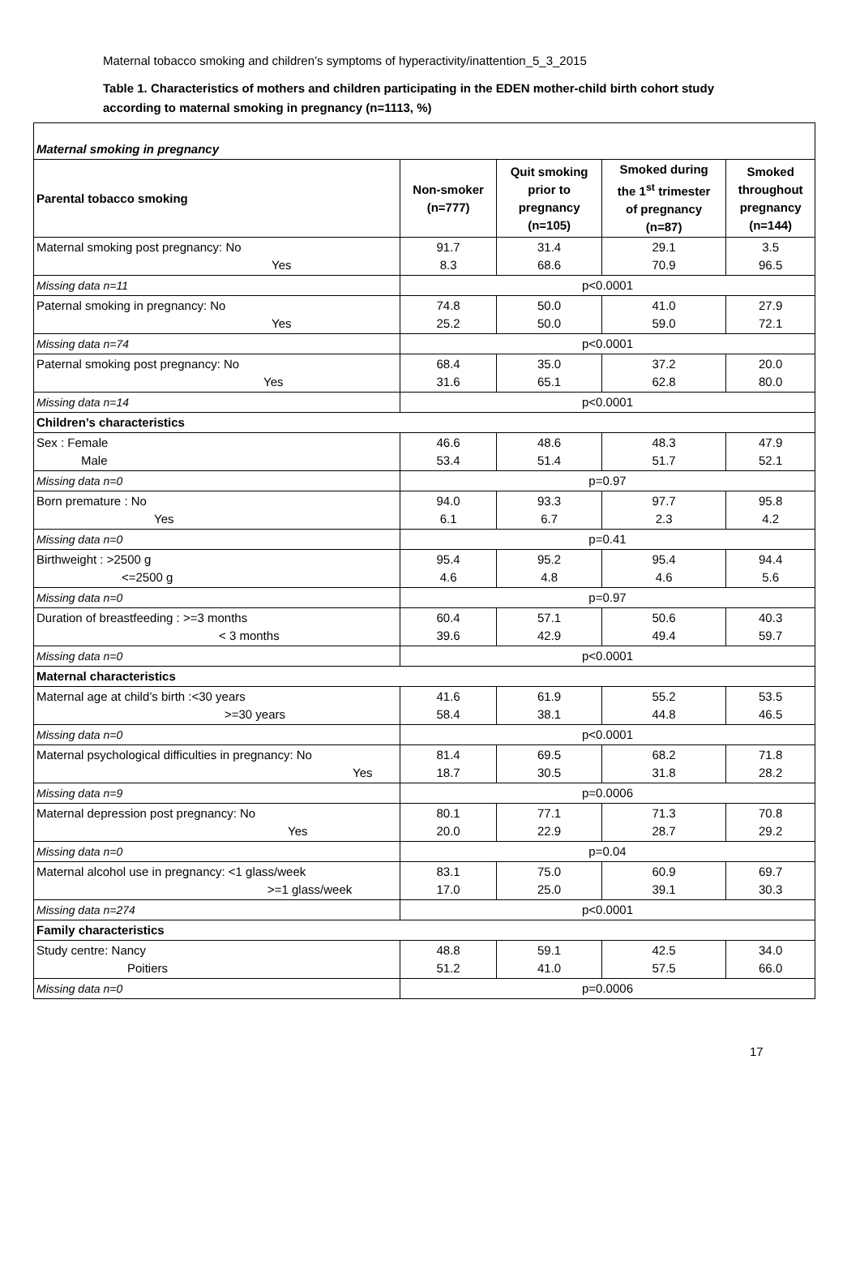Maternal tobacco smoking and children’s symptoms of hyperactivity/inattention_5_3_2015
Table 1. Characteristics of mothers and children participating in the EDEN mother-child birth cohort study according to maternal smoking in pregnancy (n=1113, %)
| Maternal smoking in pregnancy | | | | |
| Parental tobacco smoking | Non-smoker (n=777) | Quit smoking prior to pregnancy (n=105) | Smoked during the 1<sup>st</sup> trimester of pregnancy (n=87) | Smoked throughout pregnancy (n=144) |
| Maternal smoking post pregnancy: No Yes | 91.7 8.3 | 31.4 68.6 | 29.1 70.9 | 3.5 96.5 |
| Missing data n=11 | p<0.0001 | | | |
| Paternal smoking in pregnancy: No Yes | 74.8 25.2 | 50.0 50.0 | 41.0 59.0 | 27.9 72.1 |
| Missing data n=74 | p<0.0001 | | | |
| Paternal smoking post pregnancy: No Yes | 68.4 31.6 | 35.0 65.1 | 37.2 62.8 | 20.0 80.0 |
| Missing data n=14 | p<0.0001 | | | |
| Children’s characteristics | | | | |
| Sex : Female Male | 46.6 53.4 | 48.6 51.4 | 48.3 51.7 | 47.9 52.1 |
| Missing data n=0 | p=0.97 | | | |
| Born premature : No Yes | 94.0 6.1 | 93.3 6.7 | 97.7 2.3 | 95.8 4.2 |
| Missing data n=0 | p=0.41 | | | |
| Birthweight : >2500 g <=2500 g | 95.4 4.6 | 95.2 4.8 | 95.4 4.6 | 94.4 5.6 |
| Missing data n=0 | p=0.97 | | | |
| Duration of breastfeeding : >=3 months < 3 months | 60.4 39.6 | 57.1 42.9 | 50.6 49.4 | 40.3 59.7 |
| Missing data n=0 | p<0.0001 | | | |
| Maternal characteristics | | | | |
| Maternal age at child’s birth :<30 years >=30 years | 41.6 58.4 | 61.9 38.1 | 55.2 44.8 | 53.5 46.5 |
| Missing data n=0 | p<0.0001 | | | |
| Maternal psychological difficulties in pregnancy: No Yes | 81.4 18.7 | 69.5 30.5 | 68.2 31.8 | 71.8 28.2 |
| Missing data n=9 | p=0.0006 | | | |
| Maternal depression post pregnancy: No Yes | 80.1 20.0 | 77.1 22.9 | 71.3 28.7 | 70.8 29.2 |
| Missing data n=0 | p=0.04 | | | |
| Maternal alcohol use in pregnancy: <1 glass/week >=1 glass/week | 83.1 17.0 | 75.0 25.0 | 60.9 39.1 | 69.7 30.3 |
| Missing data n=274 | p<0.0001 | | | |
| Family characteristics | | | | |
| Study centre: Nancy Poitiers | 48.8 51.2 | 59.1 41.0 | 42.5 57.5 | 34.0 66.0 |
| Missing data n=0 | p=0.0006 | | | |
17